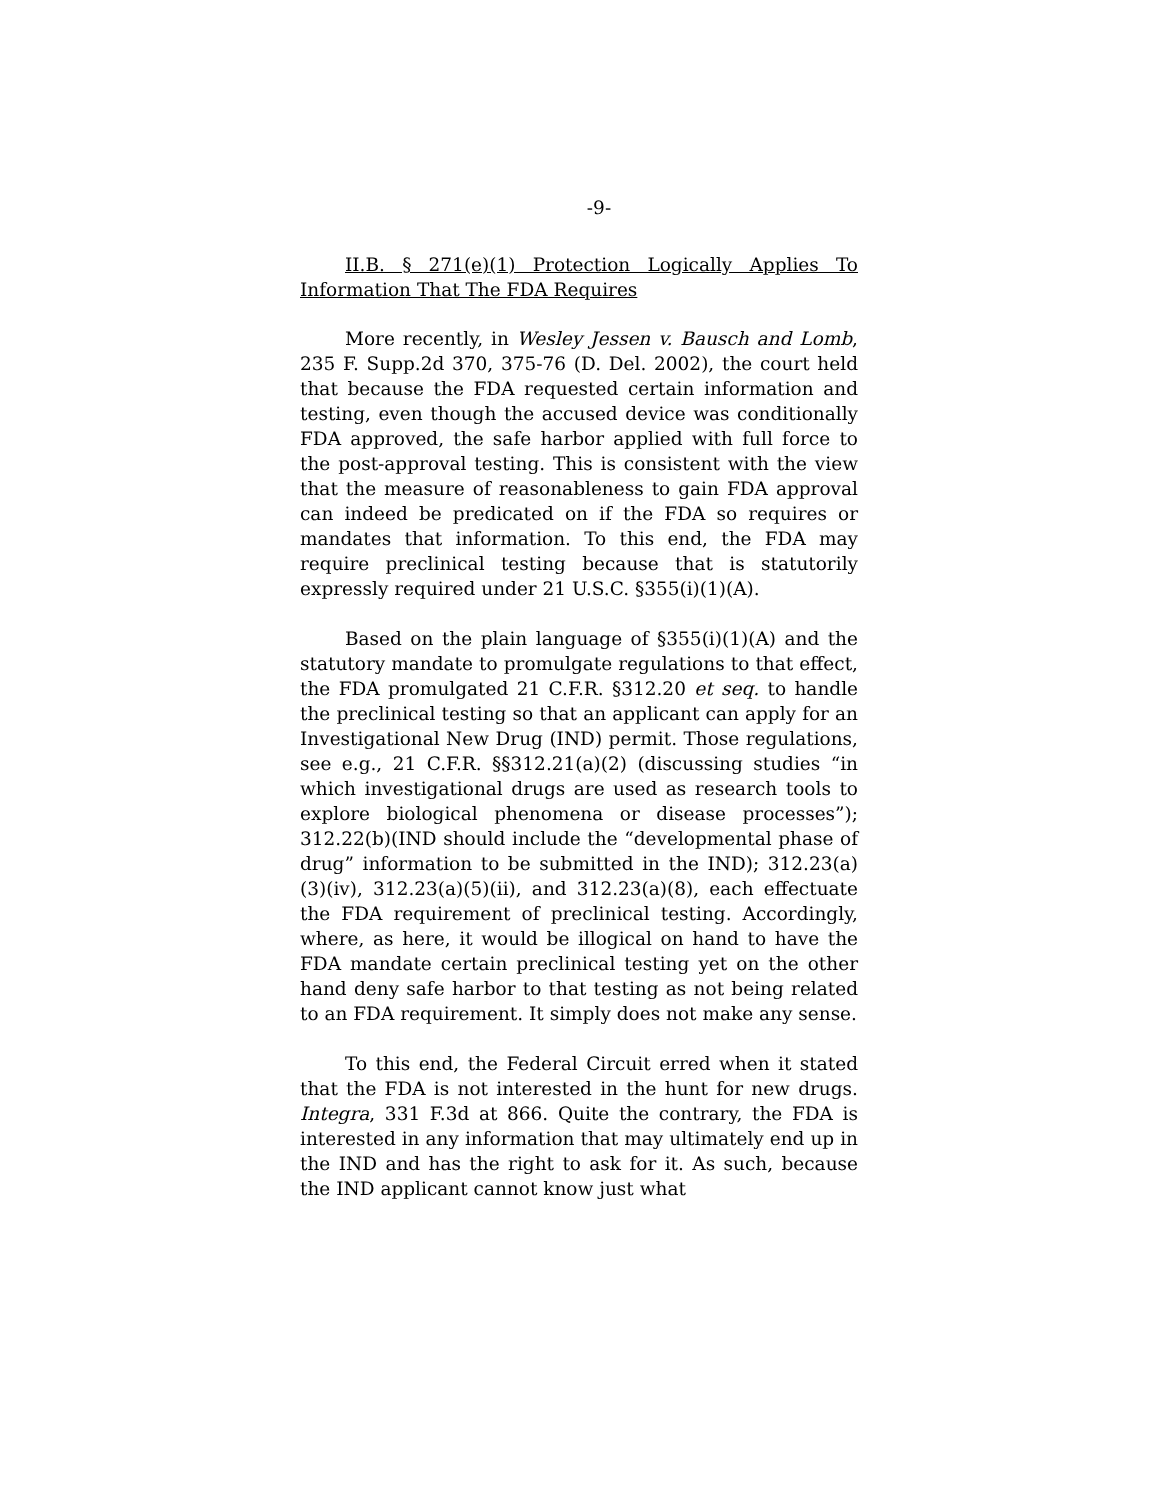-9-
II.B. § 271(e)(1) Protection Logically Applies To Information That The FDA Requires
More recently, in Wesley Jessen v. Bausch and Lomb, 235 F. Supp.2d 370, 375-76 (D. Del. 2002), the court held that because the FDA requested certain information and testing, even though the accused device was conditionally FDA approved, the safe harbor applied with full force to the post-approval testing. This is consistent with the view that the measure of reasonableness to gain FDA approval can indeed be predicated on if the FDA so requires or mandates that information. To this end, the FDA may require preclinical testing because that is statutorily expressly required under 21 U.S.C. §355(i)(1)(A).
Based on the plain language of §355(i)(1)(A) and the statutory mandate to promulgate regulations to that effect, the FDA promulgated 21 C.F.R. §312.20 et seq. to handle the preclinical testing so that an applicant can apply for an Investigational New Drug (IND) permit. Those regulations, see e.g., 21 C.F.R. §§312.21(a)(2) (discussing studies “in which investigational drugs are used as research tools to explore biological phenomena or disease processes”); 312.22(b)(IND should include the “developmental phase of drug” information to be submitted in the IND); 312.23(a)(3)(iv), 312.23(a)(5)(ii), and 312.23(a)(8), each effectuate the FDA requirement of preclinical testing. Accordingly, where, as here, it would be illogical on hand to have the FDA mandate certain preclinical testing yet on the other hand deny safe harbor to that testing as not being related to an FDA requirement. It simply does not make any sense.
To this end, the Federal Circuit erred when it stated that the FDA is not interested in the hunt for new drugs. Integra, 331 F.3d at 866. Quite the contrary, the FDA is interested in any information that may ultimately end up in the IND and has the right to ask for it. As such, because the IND applicant cannot know just what